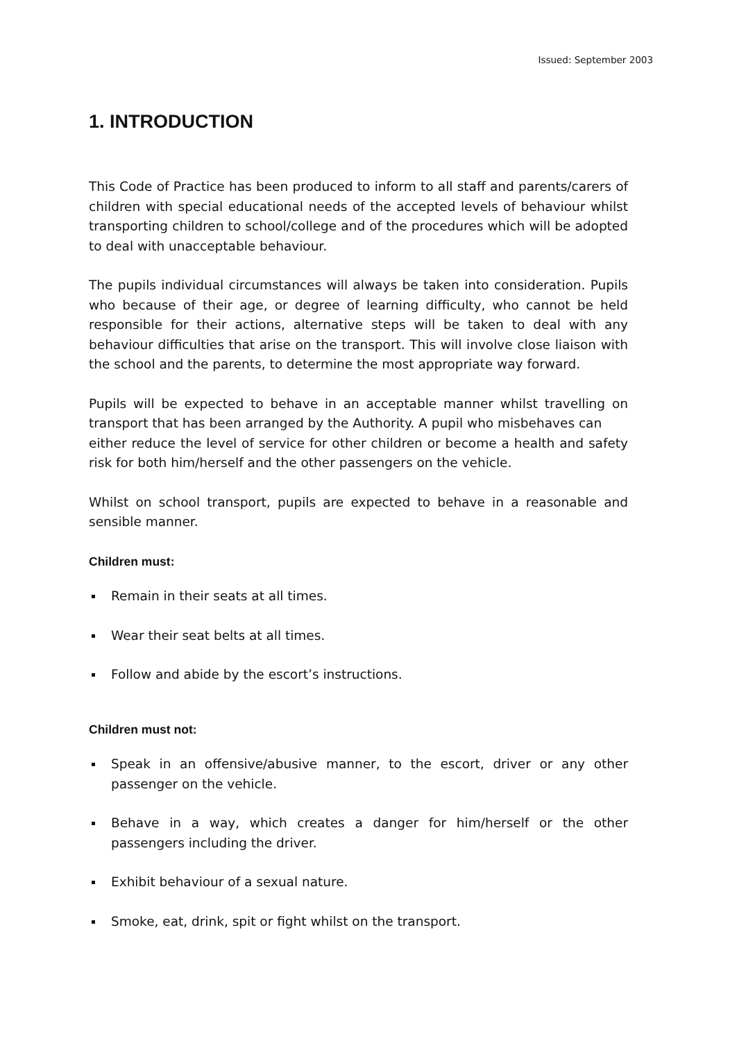Issued: September 2003
1. INTRODUCTION
This Code of Practice has been produced to inform to all staff and parents/carers of children with special educational needs of the accepted levels of behaviour whilst transporting children to school/college and of the procedures which will be adopted to deal with unacceptable behaviour.
The pupils individual circumstances will always be taken into consideration. Pupils who because of their age, or degree of learning difficulty, who cannot be held responsible for their actions, alternative steps will be taken to deal with any behaviour difficulties that arise on the transport. This will involve close liaison with the school and the parents, to determine the most appropriate way forward.
Pupils will be expected to behave in an acceptable manner whilst travelling on transport that has been arranged by the Authority. A pupil who misbehaves can
either reduce the level of service for other children or become a health and safety risk for both him/herself and the other passengers on the vehicle.
Whilst on school transport, pupils are expected to behave in a reasonable and sensible manner.
Children must:
Remain in their seats at all times.
Wear their seat belts at all times.
Follow and abide by the escort’s instructions.
Children must not:
Speak in an offensive/abusive manner, to the escort, driver or any other passenger on the vehicle.
Behave in a way, which creates a danger for him/herself or the other passengers including the driver.
Exhibit behaviour of a sexual nature.
Smoke, eat, drink, spit or fight whilst on the transport.